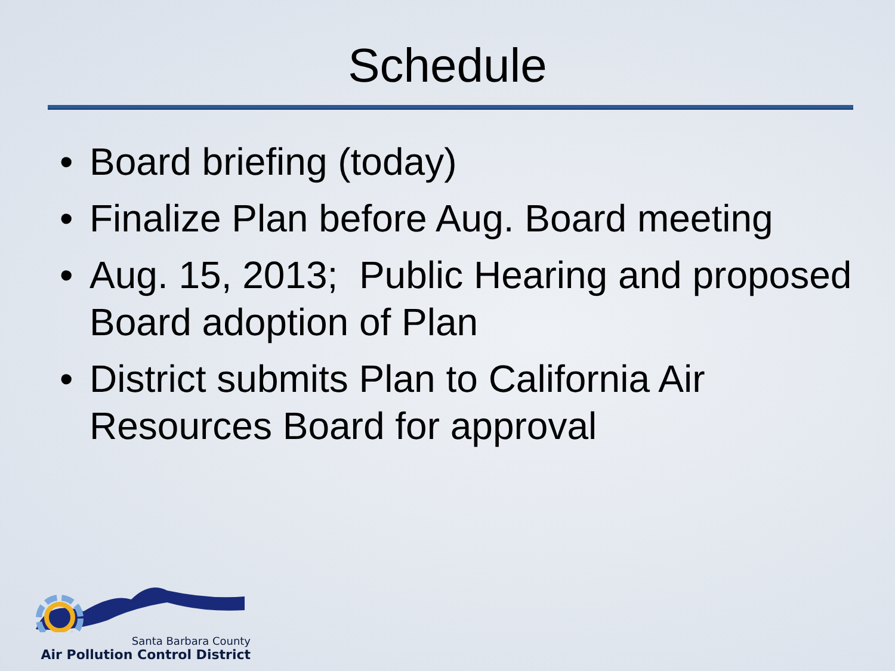Schedule
• Board briefing (today)
• Finalize Plan before Aug. Board meeting
• Aug. 15, 2013; Public Hearing and proposed Board adoption of Plan
• District submits Plan to California Air Resources Board for approval
Santa Barbara County
Air Pollution Control District